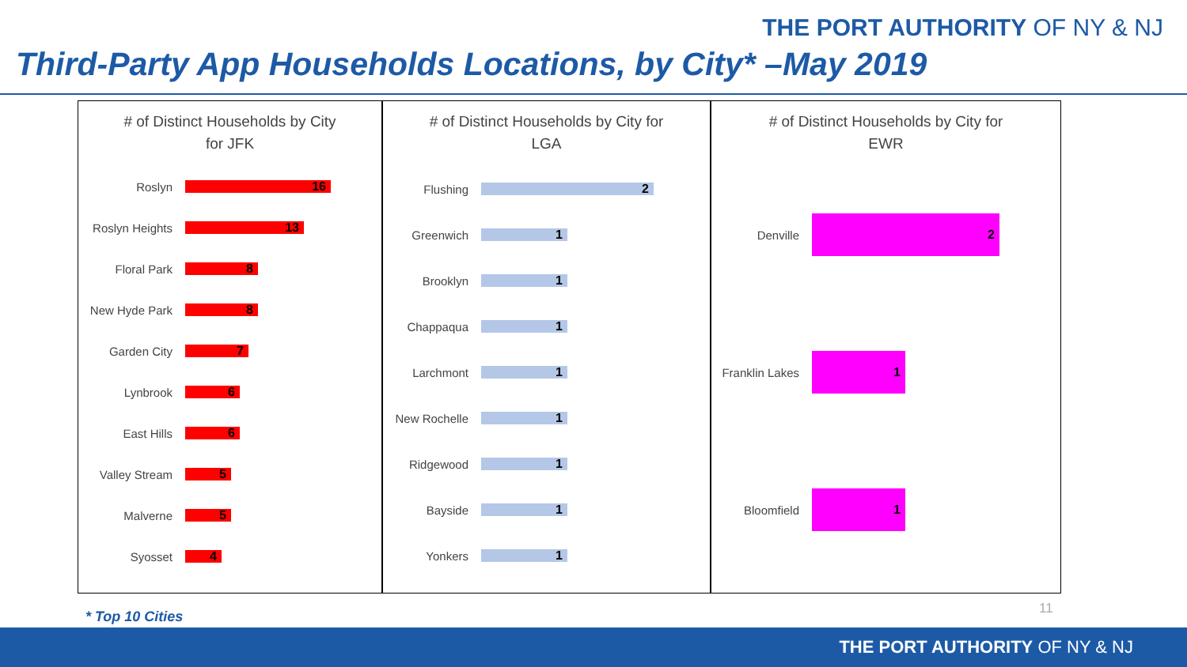THE PORT AUTHORITY OF NY & NJ
Third-Party App Households Locations, by City* –May 2019
# of Distinct Households by City
for JFK
Roslyn
16
Roslyn Heights
13
Floral Park
8
New Hyde Park
8
Garden City
7
Lynbrook
6
East Hills
6
Valley Stream
5
Malverne
5
Syosset
4
# of Distinct Households by City for
LGA
Flushing
2
Greenwich
1
Brooklyn
1
Chappaqua
1
Larchmont
1
New Rochelle
1
Ridgewood
1
Bayside
1
Yonkers
1
# of Distinct Households by City for
EWR
Denville
2
Franklin Lakes
1
Bloomfield
1
11
* Top 10 Cities
THE PORT AUTHORITY OF NY & NJ